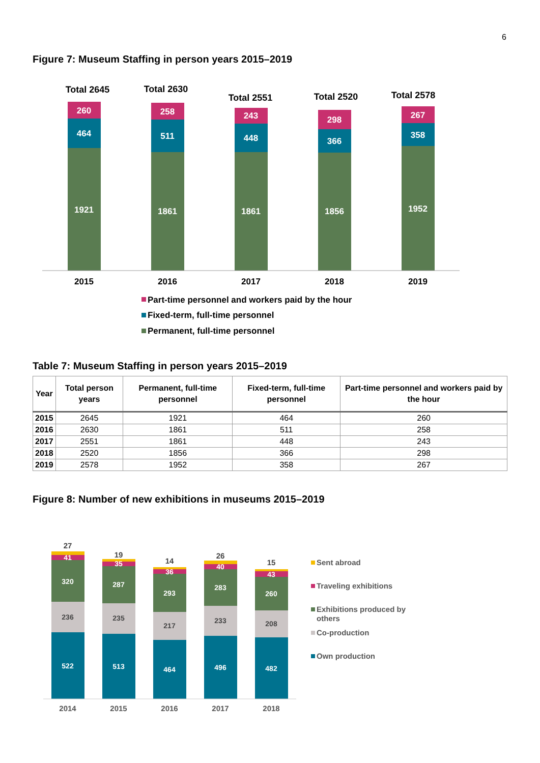6
Figure 7: Museum Staffing in person years 2015–2019
Total 2645
Total 2630
Total 2551
Total 2520
Total 2578
260
464
1921
258
511
1861
243
448
1861
298
366
1856
267
358
1952
2015
2016
2017
2018
2019
Part-time personnel and workers paid by the hour
Fixed-term, full-time personnel
Permanent, full-time personnel
Table 7: Museum Staffing in person years 2015–2019
| Year | Total person years | Permanent, full-time personnel | Fixed-term, full-time personnel | Part-time personnel and workers paid by the hour |
| --- | --- | --- | --- | --- |
| 2015 | 2645 | 1921 | 464 | 260 |
| 2016 | 2630 | 1861 | 511 | 258 |
| 2017 | 2551 | 1861 | 448 | 243 |
| 2018 | 2520 | 1856 | 366 | 298 |
| 2019 | 2578 | 1952 | 358 | 267 |
Figure 8: Number of new exhibitions in museums 2015–2019
27
19
14
26
15
41
320
522
35
287
513
36
293
464
40
283
496
43
260
482
236
235
217
233
208
2014
2015
2016
2017
2018
Sent abroad
Traveling exhibitions
Exhibitions produced by
others
Co-production
Own production